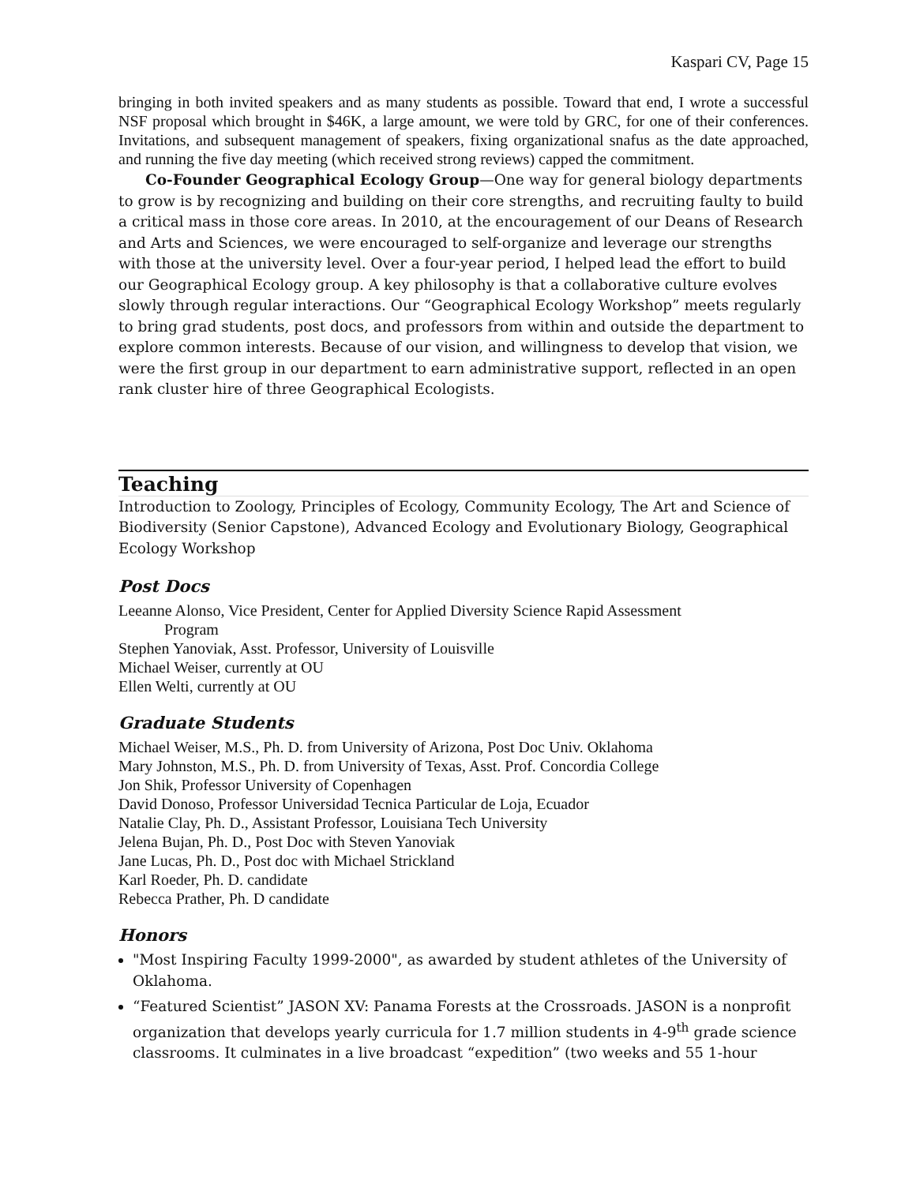Kaspari CV, Page 15
bringing in both invited speakers and as many students as possible. Toward that end, I wrote a successful NSF proposal which brought in $46K, a large amount, we were told by GRC, for one of their conferences. Invitations, and subsequent management of speakers, fixing organizational snafus as the date approached, and running the five day meeting (which received strong reviews) capped the commitment.
Co-Founder Geographical Ecology Group—One way for general biology departments to grow is by recognizing and building on their core strengths, and recruiting faulty to build a critical mass in those core areas. In 2010, at the encouragement of our Deans of Research and Arts and Sciences, we were encouraged to self-organize and leverage our strengths with those at the university level. Over a four-year period, I helped lead the effort to build our Geographical Ecology group. A key philosophy is that a collaborative culture evolves slowly through regular interactions. Our “Geographical Ecology Workshop” meets regularly to bring grad students, post docs, and professors from within and outside the department to explore common interests. Because of our vision, and willingness to develop that vision, we were the first group in our department to earn administrative support, reflected in an open rank cluster hire of three Geographical Ecologists.
Teaching
Introduction to Zoology, Principles of Ecology, Community Ecology, The Art and Science of Biodiversity (Senior Capstone), Advanced Ecology and Evolutionary Biology, Geographical Ecology Workshop
Post Docs
Leeanne Alonso, Vice President, Center for Applied Diversity Science Rapid Assessment
Program
Stephen Yanoviak, Asst. Professor, University of Louisville
Michael Weiser, currently at OU
Ellen Welti, currently at OU
Graduate Students
Michael Weiser, M.S., Ph. D. from University of Arizona, Post Doc Univ. Oklahoma
Mary Johnston, M.S., Ph. D. from University of Texas, Asst. Prof. Concordia College
Jon Shik, Professor University of Copenhagen
David Donoso, Professor Universidad Tecnica Particular de Loja, Ecuador
Natalie Clay, Ph. D., Assistant Professor, Louisiana Tech University
Jelena Bujan, Ph. D., Post Doc with Steven Yanoviak
Jane Lucas, Ph. D., Post doc with Michael Strickland
Karl Roeder, Ph. D. candidate
Rebecca Prather, Ph. D candidate
Honors
"Most Inspiring Faculty 1999-2000", as awarded by student athletes of the University of Oklahoma.
“Featured Scientist” JASON XV: Panama Forests at the Crossroads. JASON is a nonprofit organization that develops yearly curricula for 1.7 million students in 4-9<sup>th</sup> grade science classrooms. It culminates in a live broadcast “expedition” (two weeks and 55 1-hour